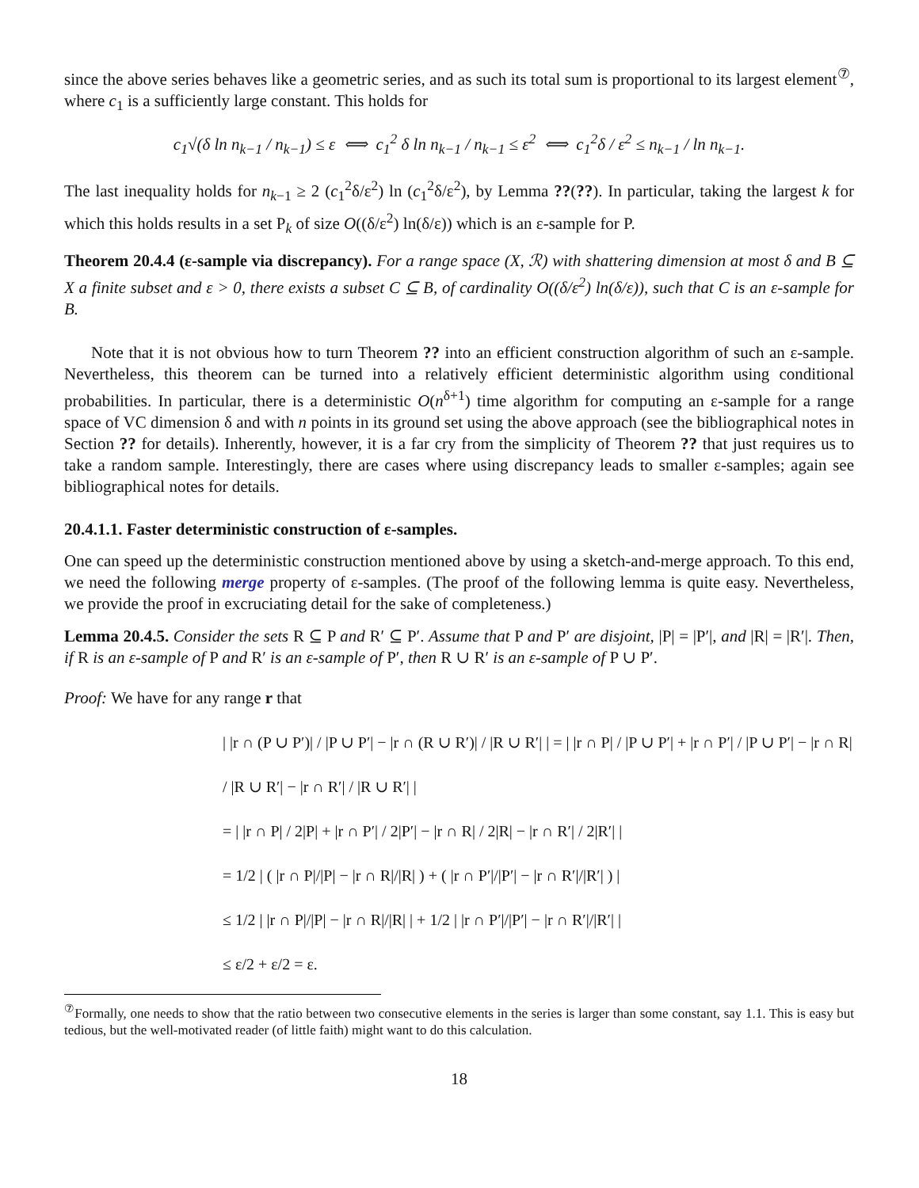since the above series behaves like a geometric series, and as such its total sum is proportional to its largest element<sup>⑦</sup>, where c<sub>1</sub> is a sufficiently large constant. This holds for
c<sub>1</sub>√(δ ln n<sub>k−1</sub> / n<sub>k−1</sub>) ≤ ε ⟺ c<sub>1</sub><sup>2</sup> δ ln n<sub>k−1</sub> / n<sub>k−1</sub> ≤ ε<sup>2</sup> ⟺ c<sub>1</sub><sup>2</sup>δ / ε<sup>2</sup> ≤ n<sub>k−1</sub> / ln n<sub>k−1</sub>.
The last inequality holds for n<sub>k−1</sub> ≥ 2 (c<sub>1</sub><sup>2</sup>δ/ε<sup>2</sup>) ln (c<sub>1</sub><sup>2</sup>δ/ε<sup>2</sup>), by Lemma ??(??). In particular, taking the largest k for which this holds results in a set P<sub>k</sub> of size O((δ/ε<sup>2</sup>) ln(δ/ε)) which is an ε-sample for P.
Theorem 20.4.4 (ε-sample via discrepancy). For a range space (X, ℛ) with shattering dimension at most δ and B ⊆ X a finite subset and ε > 0, there exists a subset C ⊆ B, of cardinality O((δ/ε<sup>2</sup>) ln(δ/ε)), such that C is an ε-sample for B.
Note that it is not obvious how to turn Theorem ?? into an efficient construction algorithm of such an ε-sample. Nevertheless, this theorem can be turned into a relatively efficient deterministic algorithm using conditional probabilities. In particular, there is a deterministic O(n<sup>δ+1</sup>) time algorithm for computing an ε-sample for a range space of VC dimension δ and with n points in its ground set using the above approach (see the bibliographical notes in Section ?? for details). Inherently, however, it is a far cry from the simplicity of Theorem ?? that just requires us to take a random sample. Interestingly, there are cases where using discrepancy leads to smaller ε-samples; again see bibliographical notes for details.
20.4.1.1. Faster deterministic construction of ε-samples.
One can speed up the deterministic construction mentioned above by using a sketch-and-merge approach. To this end, we need the following merge property of ε-samples. (The proof of the following lemma is quite easy. Nevertheless, we provide the proof in excruciating detail for the sake of completeness.)
Lemma 20.4.5. Consider the sets R ⊆ P and R′ ⊆ P′. Assume that P and P′ are disjoint, |P| = |P′|, and |R| = |R′|. Then, if R is an ε-sample of P and R′ is an ε-sample of P′, then R ∪ R′ is an ε-sample of P ∪ P′.
Proof: We have for any range r that
| |r ∩ (P ∪ P′)| / |P ∪ P′| − |r ∩ (R ∪ R′)| / |R ∪ R′| | = | |r ∩ P| / |P ∪ P′| + |r ∩ P′| / |P ∪ P′| − |r ∩ R| / |R ∪ R′| − |r ∩ R′| / |R ∪ R′| |
= | |r ∩ P| / 2|P| + |r ∩ P′| / 2|P′| − |r ∩ R| / 2|R| − |r ∩ R′| / 2|R′| |
= 1/2 | ( |r ∩ P|/|P| − |r ∩ R|/|R| ) + ( |r ∩ P′|/|P′| − |r ∩ R′|/|R′| ) |
≤ 1/2 | |r ∩ P|/|P| − |r ∩ R|/|R| | + 1/2 | |r ∩ P′|/|P′| − |r ∩ R′|/|R′| |
≤ ε/2 + ε/2 = ε.
<sup>⑦</sup>Formally, one needs to show that the ratio between two consecutive elements in the series is larger than some constant, say 1.1. This is easy but tedious, but the well-motivated reader (of little faith) might want to do this calculation.
18